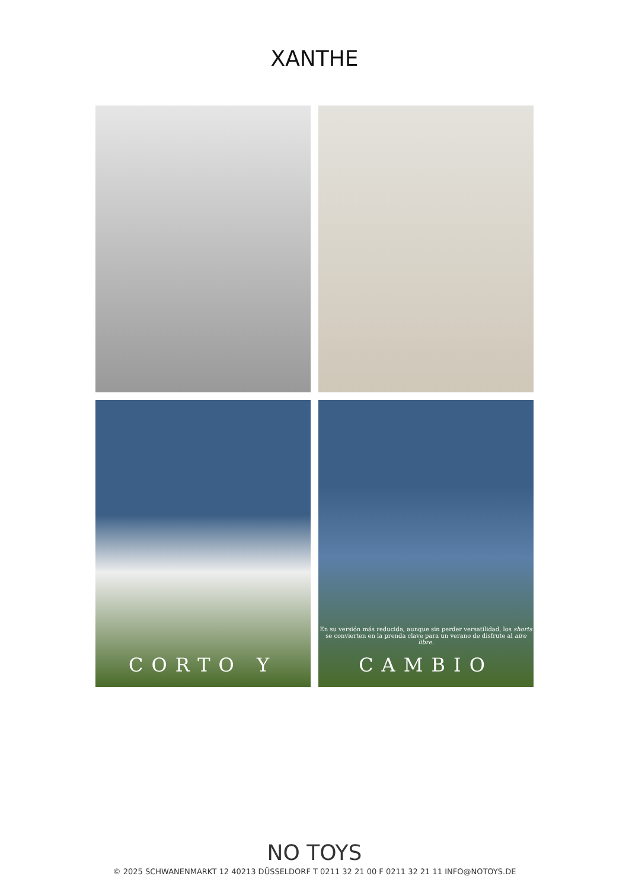XANTHE
CORTO Y
En su versión más reducida, aunque sin perder versatilidad, los shorts se convierten en la prenda clave para un verano de disfrute al aire libre.
CAMBIO
NO TOYS
© 2025 SCHWANENMARKT 12 40213 DÜSSELDORF T 0211 32 21 00 F 0211 32 21 11 INFO@NOTOYS.DE